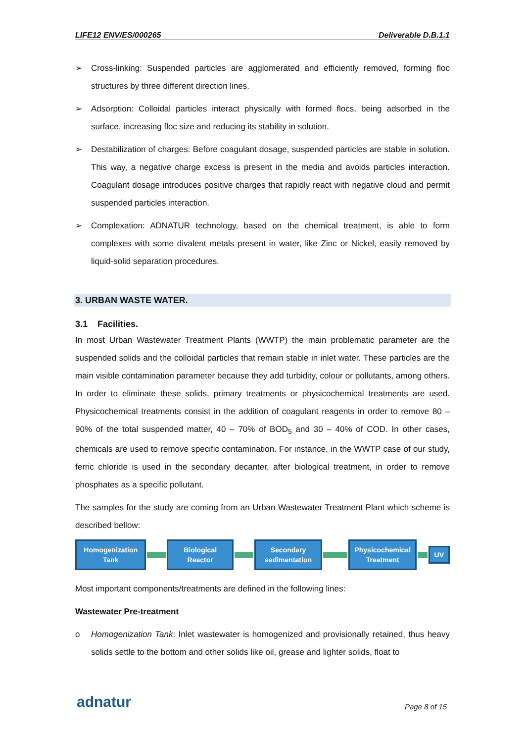LIFE12 ENV/ES/000265 Deliverable D.B.1.1
➢ Cross-linking: Suspended particles are agglomerated and efficiently removed, forming floc structures by three different direction lines.
➢ Adsorption: Colloidal particles interact physically with formed flocs, being adsorbed in the surface, increasing floc size and reducing its stability in solution.
➢ Destabilization of charges: Before coagulant dosage, suspended particles are stable in solution. This way, a negative charge excess is present in the media and avoids particles interaction. Coagulant dosage introduces positive charges that rapidly react with negative cloud and permit suspended particles interaction.
➢ Complexation: ADNATUR technology, based on the chemical treatment, is able to form complexes with some divalent metals present in water, like Zinc or Nickel, easily removed by liquid-solid separation procedures.
3. URBAN WASTE WATER.
3.1 Facilities.
In most Urban Wastewater Treatment Plants (WWTP) the main problematic parameter are the suspended solids and the colloidal particles that remain stable in inlet water. These particles are the main visible contamination parameter because they add turbidity, colour or pollutants, among others. In order to eliminate these solids, primary treatments or physicochemical treatments are used. Physicochemical treatments consist in the addition of coagulant reagents in order to remove 80 – 90% of the total suspended matter, 40 – 70% of BOD<sub>5</sub> and 30 – 40% of COD. In other cases, chemicals are used to remove specific contamination. For instance, in the WWTP case of our study, ferric chloride is used in the secondary decanter, after biological treatment, in order to remove phosphates as a specific pollutant.
The samples for the study are coming from an Urban Wastewater Treatment Plant which scheme is described bellow:
Homogenization
Tank
Biological
Reactor
Secondary
sedimentation
Physicochemical
Treatment
UV
Most important components/treatments are defined in the following lines:
Wastewater Pre-treatment
o Homogenization Tank: Inlet wastewater is homogenized and provisionally retained, thus heavy solids settle to the bottom and other solids like oil, grease and lighter solids, float to
adnatur Page 8 of 15